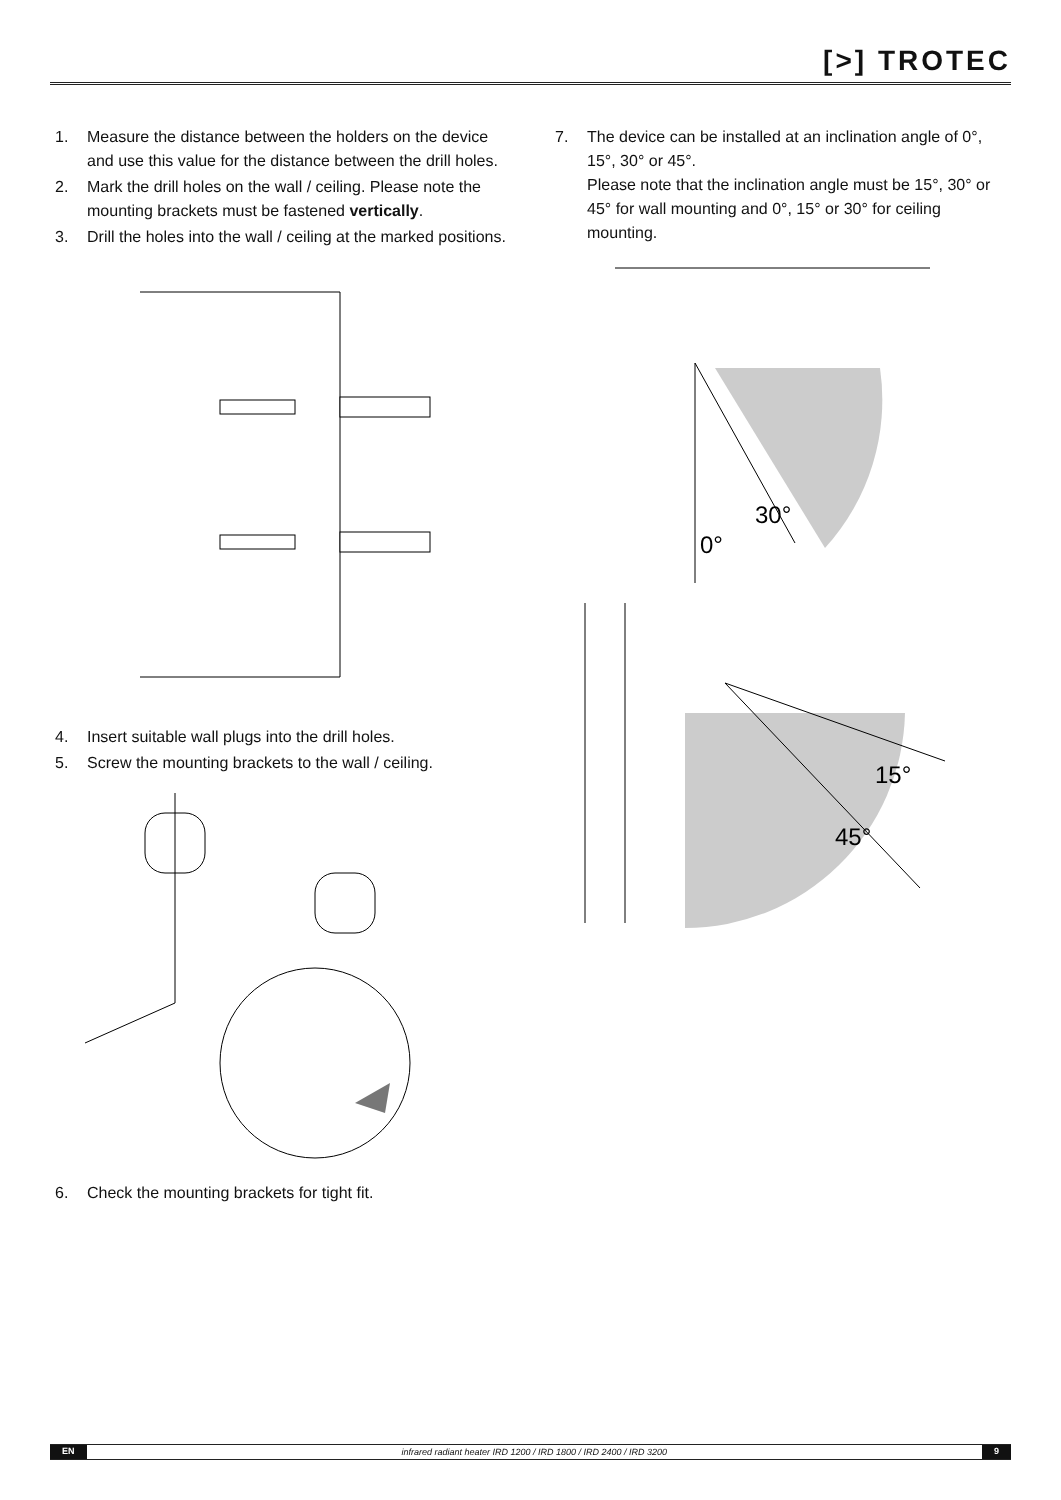[>] TROTEC
1. Measure the distance between the holders on the device and use this value for the distance between the drill holes.
2. Mark the drill holes on the wall / ceiling. Please note the mounting brackets must be fastened vertically.
3. Drill the holes into the wall / ceiling at the marked positions.
4. Insert suitable wall plugs into the drill holes.
5. Screw the mounting brackets to the wall / ceiling.
6. Check the mounting brackets for tight fit.
7. The device can be installed at an inclination angle of 0°, 15°, 30° or 45°.
Please note that the inclination angle must be 15°, 30° or 45° for wall mounting and 0°, 15° or 30° for ceiling mounting.
0°
30°
15°
45°
EN infrared radiant heater IRD 1200 / IRD 1800 / IRD 2400 / IRD 3200 9